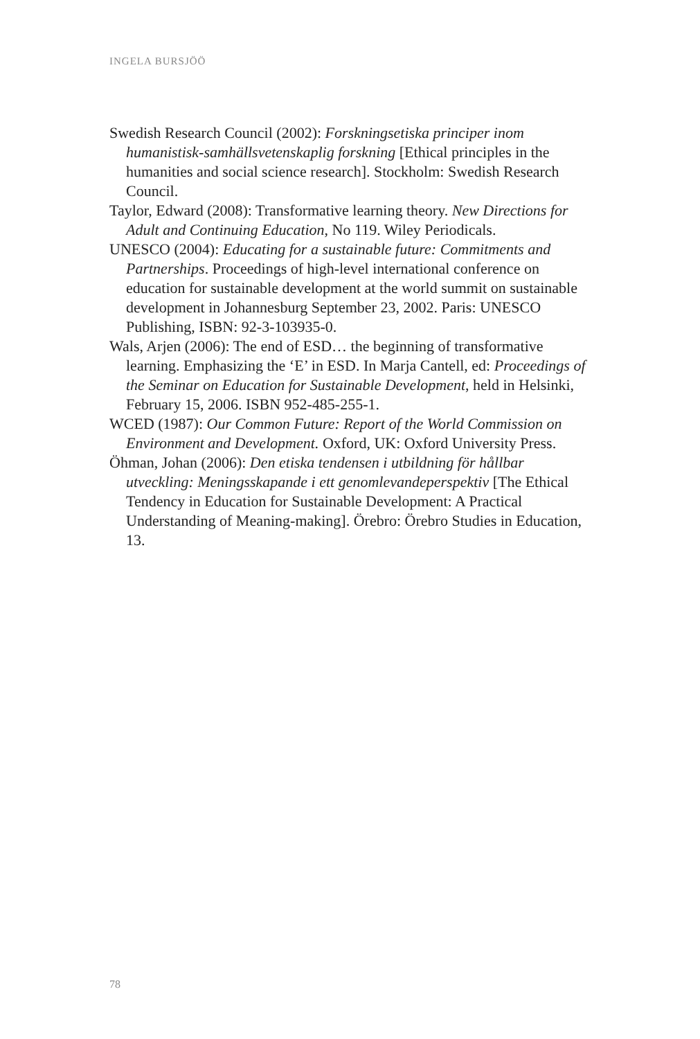INGELA BURSJÖÖ
Swedish Research Council (2002): Forskningsetiska principer inom humanistisk-samhällsvetenskaplig forskning [Ethical principles in the humanities and social science research]. Stockholm: Swedish Research Council.
Taylor, Edward (2008): Transformative learning theory. New Directions for Adult and Continuing Education, No 119. Wiley Periodicals.
UNESCO (2004): Educating for a sustainable future: Commitments and Partnerships. Proceedings of high-level international conference on education for sustainable development at the world summit on sustainable development in Johannesburg September 23, 2002. Paris: UNESCO Publishing, ISBN: 92-3-103935-0.
Wals, Arjen (2006): The end of ESD… the beginning of transformative learning. Emphasizing the ‘E’ in ESD. In Marja Cantell, ed: Proceedings of the Seminar on Education for Sustainable Development, held in Helsinki, February 15, 2006. ISBN 952-485-255-1.
WCED (1987): Our Common Future: Report of the World Commission on Environment and Development. Oxford, UK: Oxford University Press.
Öhman, Johan (2006): Den etiska tendensen i utbildning för hållbar utveckling: Meningsskapande i ett genomlevandeperspektiv [The Ethical Tendency in Education for Sustainable Development: A Practical Understanding of Meaning-making]. Örebro: Örebro Studies in Education, 13.
78